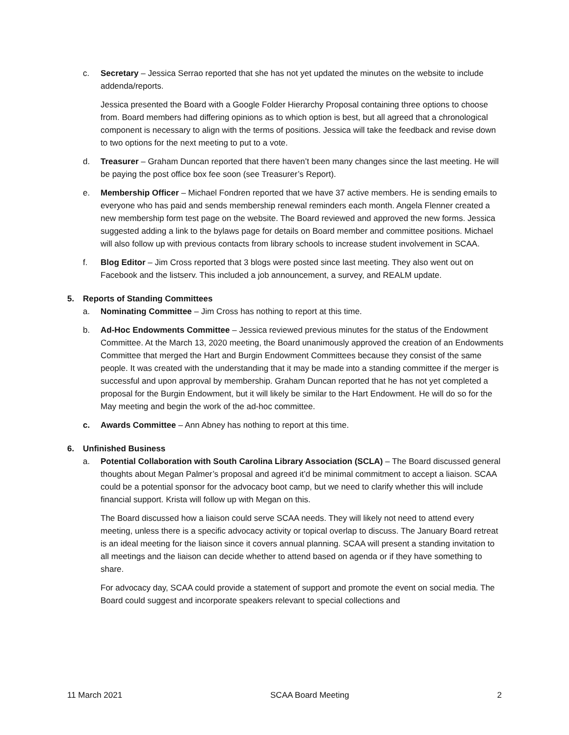c. Secretary – Jessica Serrao reported that she has not yet updated the minutes on the website to include addenda/reports.
Jessica presented the Board with a Google Folder Hierarchy Proposal containing three options to choose from. Board members had differing opinions as to which option is best, but all agreed that a chronological component is necessary to align with the terms of positions. Jessica will take the feedback and revise down to two options for the next meeting to put to a vote.
d. Treasurer – Graham Duncan reported that there haven’t been many changes since the last meeting. He will be paying the post office box fee soon (see Treasurer’s Report).
e. Membership Officer – Michael Fondren reported that we have 37 active members. He is sending emails to everyone who has paid and sends membership renewal reminders each month. Angela Flenner created a new membership form test page on the website. The Board reviewed and approved the new forms. Jessica suggested adding a link to the bylaws page for details on Board member and committee positions. Michael will also follow up with previous contacts from library schools to increase student involvement in SCAA.
f. Blog Editor – Jim Cross reported that 3 blogs were posted since last meeting. They also went out on Facebook and the listserv. This included a job announcement, a survey, and REALM update.
5. Reports of Standing Committees
a. Nominating Committee – Jim Cross has nothing to report at this time.
b. Ad-Hoc Endowments Committee – Jessica reviewed previous minutes for the status of the Endowment Committee. At the March 13, 2020 meeting, the Board unanimously approved the creation of an Endowments Committee that merged the Hart and Burgin Endowment Committees because they consist of the same people. It was created with the understanding that it may be made into a standing committee if the merger is successful and upon approval by membership. Graham Duncan reported that he has not yet completed a proposal for the Burgin Endowment, but it will likely be similar to the Hart Endowment. He will do so for the May meeting and begin the work of the ad-hoc committee.
c. Awards Committee – Ann Abney has nothing to report at this time.
6. Unfinished Business
a. Potential Collaboration with South Carolina Library Association (SCLA) – The Board discussed general thoughts about Megan Palmer’s proposal and agreed it’d be minimal commitment to accept a liaison. SCAA could be a potential sponsor for the advocacy boot camp, but we need to clarify whether this will include financial support. Krista will follow up with Megan on this.
The Board discussed how a liaison could serve SCAA needs. They will likely not need to attend every meeting, unless there is a specific advocacy activity or topical overlap to discuss. The January Board retreat is an ideal meeting for the liaison since it covers annual planning. SCAA will present a standing invitation to all meetings and the liaison can decide whether to attend based on agenda or if they have something to share.
For advocacy day, SCAA could provide a statement of support and promote the event on social media. The Board could suggest and incorporate speakers relevant to special collections and
11 March 2021 SCAA Board Meeting 2